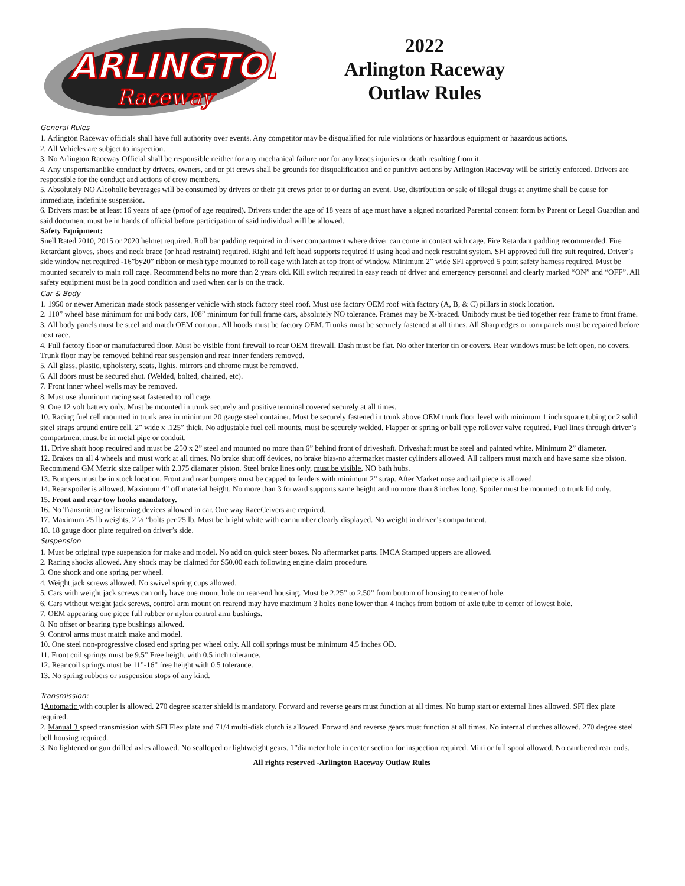ARLINGTON
Raceway
2022
Arlington Raceway
Outlaw Rules
General Rules
1. Arlington Raceway officials shall have full authority over events. Any competitor may be disqualified for rule violations or hazardous equipment or hazardous actions.
2. All Vehicles are subject to inspection.
3. No Arlington Raceway Official shall be responsible neither for any mechanical failure nor for any losses injuries or death resulting from it.
4. Any unsportsmanlike conduct by drivers, owners, and or pit crews shall be grounds for disqualification and or punitive actions by Arlington Raceway will be strictly enforced. Drivers are responsible for the conduct and actions of crew members.
5. Absolutely NO Alcoholic beverages will be consumed by drivers or their pit crews prior to or during an event. Use, distribution or sale of illegal drugs at anytime shall be cause for immediate, indefinite suspension.
6. Drivers must be at least 16 years of age (proof of age required). Drivers under the age of 18 years of age must have a signed notarized Parental consent form by Parent or Legal Guardian and said document must be in hands of official before participation of said individual will be allowed.
Safety Equipment:
Snell Rated 2010, 2015 or 2020 helmet required. Roll bar padding required in driver compartment where driver can come in contact with cage. Fire Retardant padding recommended. Fire Retardant gloves, shoes and neck brace (or head restraint) required. Right and left head supports required if using head and neck restraint system. SFI approved full fire suit required. Driver’s side window net required -16”by20” ribbon or mesh type mounted to roll cage with latch at top front of window. Minimum 2” wide SFI approved 5 point safety harness required. Must be mounted securely to main roll cage. Recommend belts no more than 2 years old. Kill switch required in easy reach of driver and emergency personnel and clearly marked “ON” and “OFF”. All safety equipment must be in good condition and used when car is on the track.
Car & Body
1. 1950 or newer American made stock passenger vehicle with stock factory steel roof. Must use factory OEM roof with factory (A, B, & C) pillars in stock location.
2. 110” wheel base minimum for uni body cars, 108” minimum for full frame cars, absolutely NO tolerance. Frames may be X-braced. Unibody must be tied together rear frame to front frame.
3. All body panels must be steel and match OEM contour. All hoods must be factory OEM. Trunks must be securely fastened at all times. All Sharp edges or torn panels must be repaired before next race.
4. Full factory floor or manufactured floor. Must be visible front firewall to rear OEM firewall. Dash must be flat. No other interior tin or covers. Rear windows must be left open, no covers. Trunk floor may be removed behind rear suspension and rear inner fenders removed.
5. All glass, plastic, upholstery, seats, lights, mirrors and chrome must be removed.
6. All doors must be secured shut. (Welded, bolted, chained, etc).
7. Front inner wheel wells may be removed.
8. Must use aluminum racing seat fastened to roll cage.
9. One 12 volt battery only. Must be mounted in trunk securely and positive terminal covered securely at all times.
10. Racing fuel cell mounted in trunk area in minimum 20 gauge steel container. Must be securely fastened in trunk above OEM trunk floor level with minimum 1 inch square tubing or 2 solid steel straps around entire cell, 2” wide x .125” thick. No adjustable fuel cell mounts, must be securely welded. Flapper or spring or ball type rollover valve required. Fuel lines through driver’s compartment must be in metal pipe or conduit.
11. Drive shaft hoop required and must be .250 x 2” steel and mounted no more than 6” behind front of driveshaft. Driveshaft must be steel and painted white. Minimum 2” diameter.
12. Brakes on all 4 wheels and must work at all times. No brake shut off devices, no brake bias-no aftermarket master cylinders allowed. All calipers must match and have same size piston. Recommend GM Metric size caliper with 2.375 diamater piston. Steel brake lines only, must be visible, NO bath hubs.
13. Bumpers must be in stock location. Front and rear bumpers must be capped to fenders with minimum 2” strap. After Market nose and tail piece is allowed.
14. Rear spoiler is allowed. Maximum 4” off material height. No more than 3 forward supports same height and no more than 8 inches long. Spoiler must be mounted to trunk lid only.
15. Front and rear tow hooks mandatory.
16. No Transmitting or listening devices allowed in car. One way RaceCeivers are required.
17. Maximum 25 lb weights, 2 ½ “bolts per 25 lb. Must be bright white with car number clearly displayed. No weight in driver’s compartment.
18. 18 gauge door plate required on driver’s side.
Suspension
1. Must be original type suspension for make and model. No add on quick steer boxes. No aftermarket parts. IMCA Stamped uppers are allowed.
2. Racing shocks allowed. Any shock may be claimed for $50.00 each following engine claim procedure.
3. One shock and one spring per wheel.
4. Weight jack screws allowed. No swivel spring cups allowed.
5. Cars with weight jack screws can only have one mount hole on rear-end housing. Must be 2.25” to 2.50” from bottom of housing to center of hole.
6. Cars without weight jack screws, control arm mount on rearend may have maximum 3 holes none lower than 4 inches from bottom of axle tube to center of lowest hole.
7. OEM appearing one piece full rubber or nylon control arm bushings.
8. No offset or bearing type bushings allowed.
9. Control arms must match make and model.
10. One steel non-progressive closed end spring per wheel only. All coil springs must be minimum 4.5 inches OD.
11. Front coil springs must be 9.5” Free height with 0.5 inch tolerance.
12. Rear coil springs must be 11”-16” free height with 0.5 tolerance.
13. No spring rubbers or suspension stops of any kind.
Transmission:
1Automatic with coupler is allowed. 270 degree scatter shield is mandatory. Forward and reverse gears must function at all times. No bump start or external lines allowed. SFI flex plate required.
2. Manual 3 speed transmission with SFI Flex plate and 71/4 multi-disk clutch is allowed. Forward and reverse gears must function at all times. No internal clutches allowed. 270 degree steel bell housing required.
3. No lightened or gun drilled axles allowed. No scalloped or lightweight gears. 1”diameter hole in center section for inspection required. Mini or full spool allowed. No cambered rear ends.
All rights reserved -Arlington Raceway Outlaw Rules